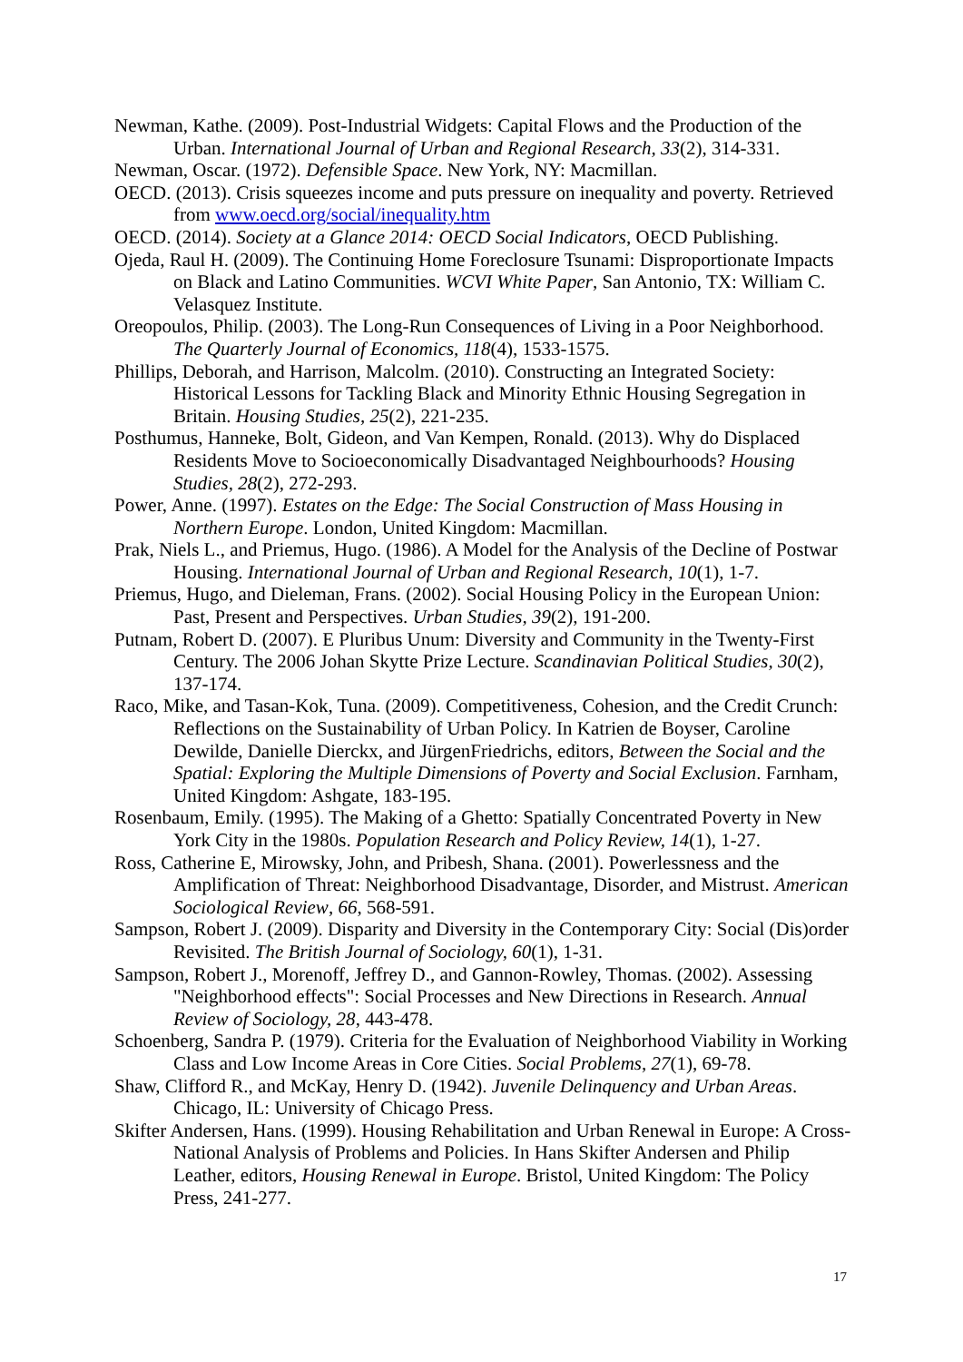Newman, Kathe. (2009). Post-Industrial Widgets: Capital Flows and the Production of the Urban. International Journal of Urban and Regional Research, 33(2), 314-331.
Newman, Oscar. (1972). Defensible Space. New York, NY: Macmillan.
OECD. (2013). Crisis squeezes income and puts pressure on inequality and poverty. Retrieved from www.oecd.org/social/inequality.htm
OECD. (2014). Society at a Glance 2014: OECD Social Indicators, OECD Publishing.
Ojeda, Raul H. (2009). The Continuing Home Foreclosure Tsunami: Disproportionate Impacts on Black and Latino Communities. WCVI White Paper, San Antonio, TX: William C. Velasquez Institute.
Oreopoulos, Philip. (2003). The Long-Run Consequences of Living in a Poor Neighborhood. The Quarterly Journal of Economics, 118(4), 1533-1575.
Phillips, Deborah, and Harrison, Malcolm. (2010). Constructing an Integrated Society: Historical Lessons for Tackling Black and Minority Ethnic Housing Segregation in Britain. Housing Studies, 25(2), 221-235.
Posthumus, Hanneke, Bolt, Gideon, and Van Kempen, Ronald. (2013). Why do Displaced Residents Move to Socioeconomically Disadvantaged Neighbourhoods? Housing Studies, 28(2), 272-293.
Power, Anne. (1997). Estates on the Edge: The Social Construction of Mass Housing in Northern Europe. London, United Kingdom: Macmillan.
Prak, Niels L., and Priemus, Hugo. (1986). A Model for the Analysis of the Decline of Postwar Housing. International Journal of Urban and Regional Research, 10(1), 1-7.
Priemus, Hugo, and Dieleman, Frans. (2002). Social Housing Policy in the European Union: Past, Present and Perspectives. Urban Studies, 39(2), 191-200.
Putnam, Robert D. (2007). E Pluribus Unum: Diversity and Community in the Twenty-First Century. The 2006 Johan Skytte Prize Lecture. Scandinavian Political Studies, 30(2), 137-174.
Raco, Mike, and Tasan-Kok, Tuna. (2009). Competitiveness, Cohesion, and the Credit Crunch: Reflections on the Sustainability of Urban Policy. In Katrien de Boyser, Caroline Dewilde, Danielle Dierckx, and JürgenFriedrichs, editors, Between the Social and the Spatial: Exploring the Multiple Dimensions of Poverty and Social Exclusion. Farnham, United Kingdom: Ashgate, 183-195.
Rosenbaum, Emily. (1995). The Making of a Ghetto: Spatially Concentrated Poverty in New York City in the 1980s. Population Research and Policy Review, 14(1), 1-27.
Ross, Catherine E, Mirowsky, John, and Pribesh, Shana. (2001). Powerlessness and the Amplification of Threat: Neighborhood Disadvantage, Disorder, and Mistrust. American Sociological Review, 66, 568-591.
Sampson, Robert J. (2009). Disparity and Diversity in the Contemporary City: Social (Dis)order Revisited. The British Journal of Sociology, 60(1), 1-31.
Sampson, Robert J., Morenoff, Jeffrey D., and Gannon-Rowley, Thomas. (2002). Assessing "Neighborhood effects": Social Processes and New Directions in Research. Annual Review of Sociology, 28, 443-478.
Schoenberg, Sandra P. (1979). Criteria for the Evaluation of Neighborhood Viability in Working Class and Low Income Areas in Core Cities. Social Problems, 27(1), 69-78.
Shaw, Clifford R., and McKay, Henry D. (1942). Juvenile Delinquency and Urban Areas. Chicago, IL: University of Chicago Press.
Skifter Andersen, Hans. (1999). Housing Rehabilitation and Urban Renewal in Europe: A Cross-National Analysis of Problems and Policies. In Hans Skifter Andersen and Philip Leather, editors, Housing Renewal in Europe. Bristol, United Kingdom: The Policy Press, 241-277.
17